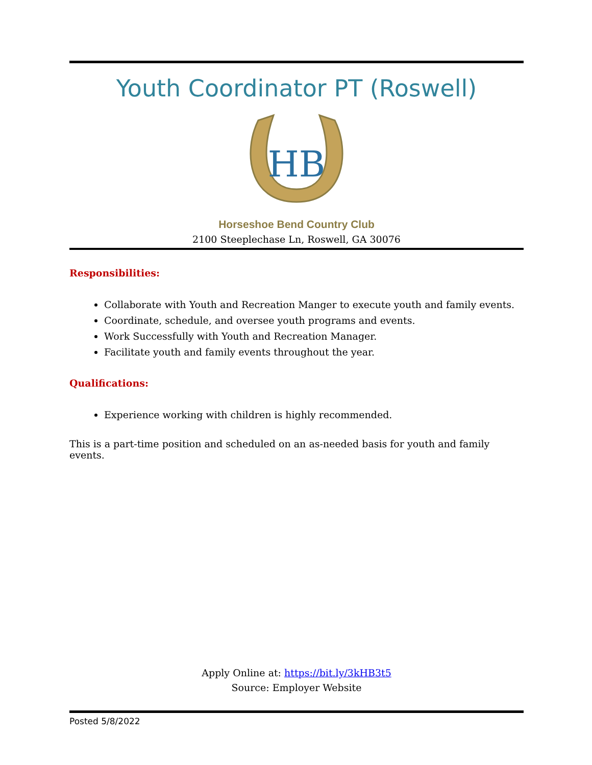Youth Coordinator PT (Roswell)
HB
Horseshoe Bend Country Club
2100 Steeplechase Ln, Roswell, GA 30076
Responsibilities:
Collaborate with Youth and Recreation Manger to execute youth and family events.
Coordinate, schedule, and oversee youth programs and events.
Work Successfully with Youth and Recreation Manager.
Facilitate youth and family events throughout the year.
Qualifications:
Experience working with children is highly recommended.
This is a part-time position and scheduled on an as-needed basis for youth and family events.
Apply Online at: https://bit.ly/3kHB3t5
Source: Employer Website
Posted 5/8/2022